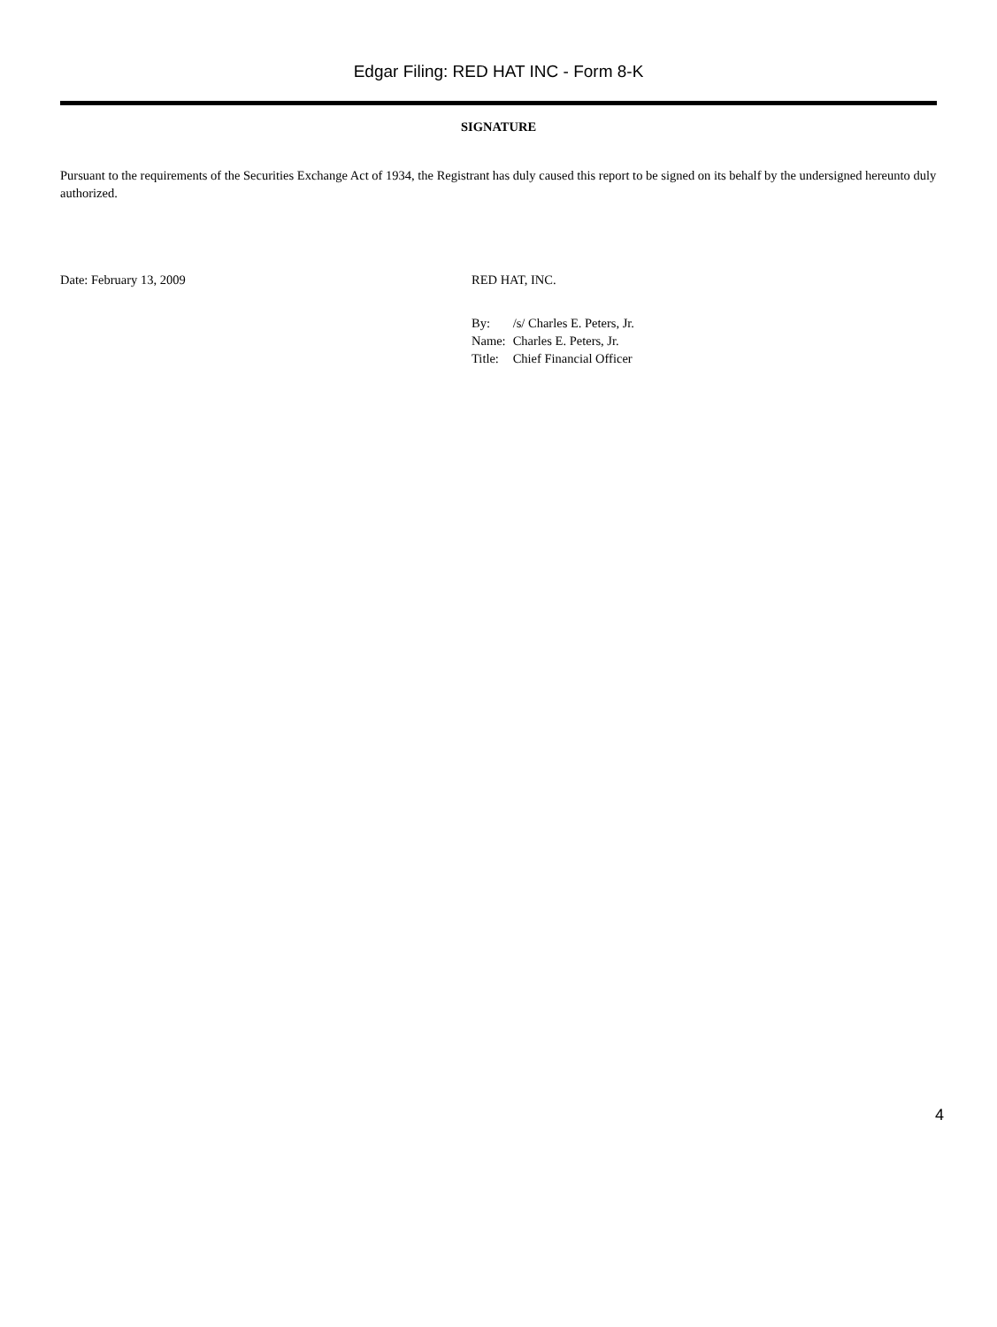Edgar Filing: RED HAT INC - Form 8-K
SIGNATURE
Pursuant to the requirements of the Securities Exchange Act of 1934, the Registrant has duly caused this report to be signed on its behalf by the undersigned hereunto duly authorized.
Date: February 13, 2009 RED HAT, INC.
| By: | /s/ Charles E. Peters, Jr. |
| Name: | Charles E. Peters, Jr. |
| Title: | Chief Financial Officer |
4